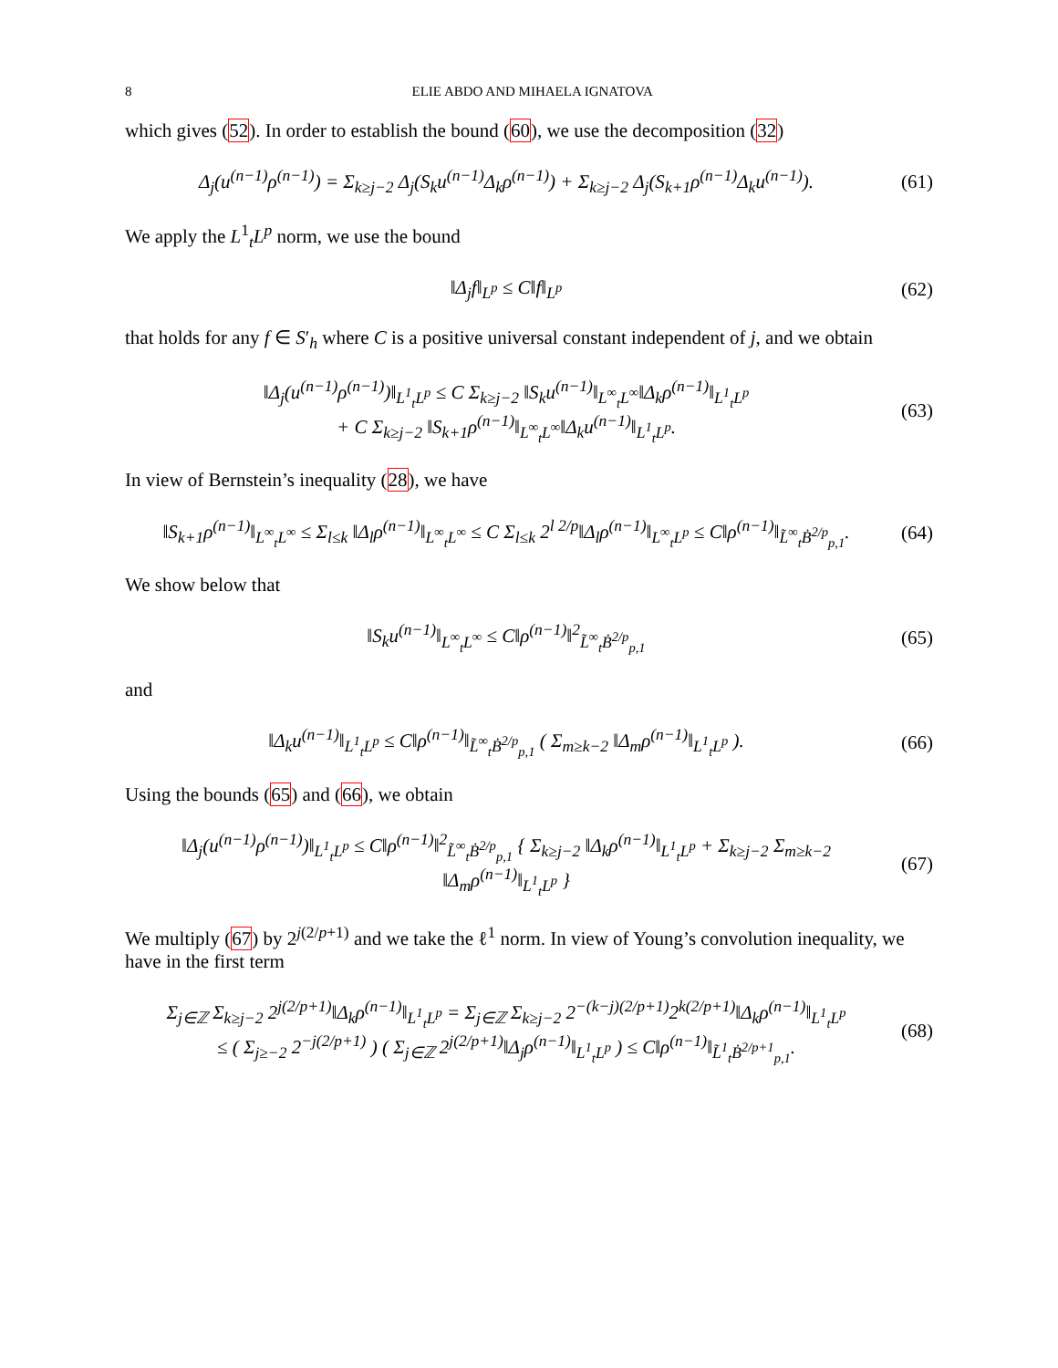8 ELIE ABDO AND MIHAELA IGNATOVA
which gives (52). In order to establish the bound (60), we use the decomposition (32)
Δ<sub>j</sub>(u<sup>(n−1)</sup>ρ<sup>(n−1)</sup>) = Σ<sub>k≥j−2</sub> Δ<sub>j</sub>(S<sub>k</sub>u<sup>(n−1)</sup>Δ<sub>k</sub>ρ<sup>(n−1)</sup>) + Σ<sub>k≥j−2</sub> Δ<sub>j</sub>(S<sub>k+1</sub>ρ<sup>(n−1)</sup>Δ<sub>k</sub>u<sup>(n−1)</sup>).
(61)
We apply the L<sup>1</sup><sub>t</sub>L<sup>p</sup> norm, we use the bound
‖Δ<sub>j</sub>f‖<sub>L<sup>p</sup></sub> ≤ C‖f‖<sub>L<sup>p</sup></sub>
(62)
that holds for any f ∈ S′<sub>h</sub> where C is a positive universal constant independent of j, and we obtain
‖Δ<sub>j</sub>(u<sup>(n−1)</sup>ρ<sup>(n−1)</sup>)‖<sub>L<sup>1</sup><sub>t</sub>L<sup>p</sup></sub> ≤ C Σ<sub>k≥j−2</sub> ‖S<sub>k</sub>u<sup>(n−1)</sup>‖<sub>L<sup>∞</sup><sub>t</sub>L<sup>∞</sup></sub>‖Δ<sub>k</sub>ρ<sup>(n−1)</sup>‖<sub>L<sup>1</sup><sub>t</sub>L<sup>p</sup></sub>
+ C Σ<sub>k≥j−2</sub> ‖S<sub>k+1</sub>ρ<sup>(n−1)</sup>‖<sub>L<sup>∞</sup><sub>t</sub>L<sup>∞</sup></sub>‖Δ<sub>k</sub>u<sup>(n−1)</sup>‖<sub>L<sup>1</sup><sub>t</sub>L<sup>p</sup></sub>.
(63)
In view of Bernstein’s inequality (28), we have
‖S<sub>k+1</sub>ρ<sup>(n−1)</sup>‖<sub>L<sup>∞</sup><sub>t</sub>L<sup>∞</sup></sub> ≤ Σ<sub>l≤k</sub> ‖Δ<sub>l</sub>ρ<sup>(n−1)</sup>‖<sub>L<sup>∞</sup><sub>t</sub>L<sup>∞</sup></sub> ≤ C Σ<sub>l≤k</sub> 2<sup>l 2/p</sup>‖Δ<sub>l</sub>ρ<sup>(n−1)</sup>‖<sub>L<sup>∞</sup><sub>t</sub>L<sup>p</sup></sub> ≤ C‖ρ<sup>(n−1)</sup>‖<sub>L̃<sup>∞</sup><sub>t</sub>Ḃ<sup>2/p</sup><sub>p,1</sub></sub>.
(64)
We show below that
‖S<sub>k</sub>u<sup>(n−1)</sup>‖<sub>L<sup>∞</sup><sub>t</sub>L<sup>∞</sup></sub> ≤ C‖ρ<sup>(n−1)</sup>‖<sup>2</sup><sub>L̃<sup>∞</sup><sub>t</sub>Ḃ<sup>2/p</sup><sub>p,1</sub></sub>
(65)
and
‖Δ<sub>k</sub>u<sup>(n−1)</sup>‖<sub>L<sup>1</sup><sub>t</sub>L<sup>p</sup></sub> ≤ C‖ρ<sup>(n−1)</sup>‖<sub>L̃<sup>∞</sup><sub>t</sub>Ḃ<sup>2/p</sup><sub>p,1</sub></sub> ( Σ<sub>m≥k−2</sub> ‖Δ<sub>m</sub>ρ<sup>(n−1)</sup>‖<sub>L<sup>1</sup><sub>t</sub>L<sup>p</sup></sub> ).
(66)
Using the bounds (65) and (66), we obtain
‖Δ<sub>j</sub>(u<sup>(n−1)</sup>ρ<sup>(n−1)</sup>)‖<sub>L<sup>1</sup><sub>t</sub>L<sup>p</sup></sub> ≤ C‖ρ<sup>(n−1)</sup>‖<sup>2</sup><sub>L̃<sup>∞</sup><sub>t</sub>Ḃ<sup>2/p</sup><sub>p,1</sub></sub> { Σ<sub>k≥j−2</sub> ‖Δ<sub>k</sub>ρ<sup>(n−1)</sup>‖<sub>L<sup>1</sup><sub>t</sub>L<sup>p</sup></sub> + Σ<sub>k≥j−2</sub> Σ<sub>m≥k−2</sub> ‖Δ<sub>m</sub>ρ<sup>(n−1)</sup>‖<sub>L<sup>1</sup><sub>t</sub>L<sup>p</sup></sub> }
(67)
We multiply (67) by 2<sup>j(2/p+1)</sup> and we take the ℓ<sup>1</sup> norm. In view of Young’s convolution inequality, we have in the first term
Σ<sub>j∈ℤ</sub> Σ<sub>k≥j−2</sub> 2<sup>j(2/p+1)</sup>‖Δ<sub>k</sub>ρ<sup>(n−1)</sup>‖<sub>L<sup>1</sup><sub>t</sub>L<sup>p</sup></sub> = Σ<sub>j∈ℤ</sub> Σ<sub>k≥j−2</sub> 2<sup>−(k−j)(2/p+1)</sup>2<sup>k(2/p+1)</sup>‖Δ<sub>k</sub>ρ<sup>(n−1)</sup>‖<sub>L<sup>1</sup><sub>t</sub>L<sup>p</sup></sub>
≤ ( Σ<sub>j≥−2</sub> 2<sup>−j(2/p+1)</sup> ) ( Σ<sub>j∈ℤ</sub> 2<sup>j(2/p+1)</sup>‖Δ<sub>j</sub>ρ<sup>(n−1)</sup>‖<sub>L<sup>1</sup><sub>t</sub>L<sup>p</sup></sub> ) ≤ C‖ρ<sup>(n−1)</sup>‖<sub>L̃<sup>1</sup><sub>t</sub>Ḃ<sup>2/p+1</sup><sub>p,1</sub></sub>.
(68)